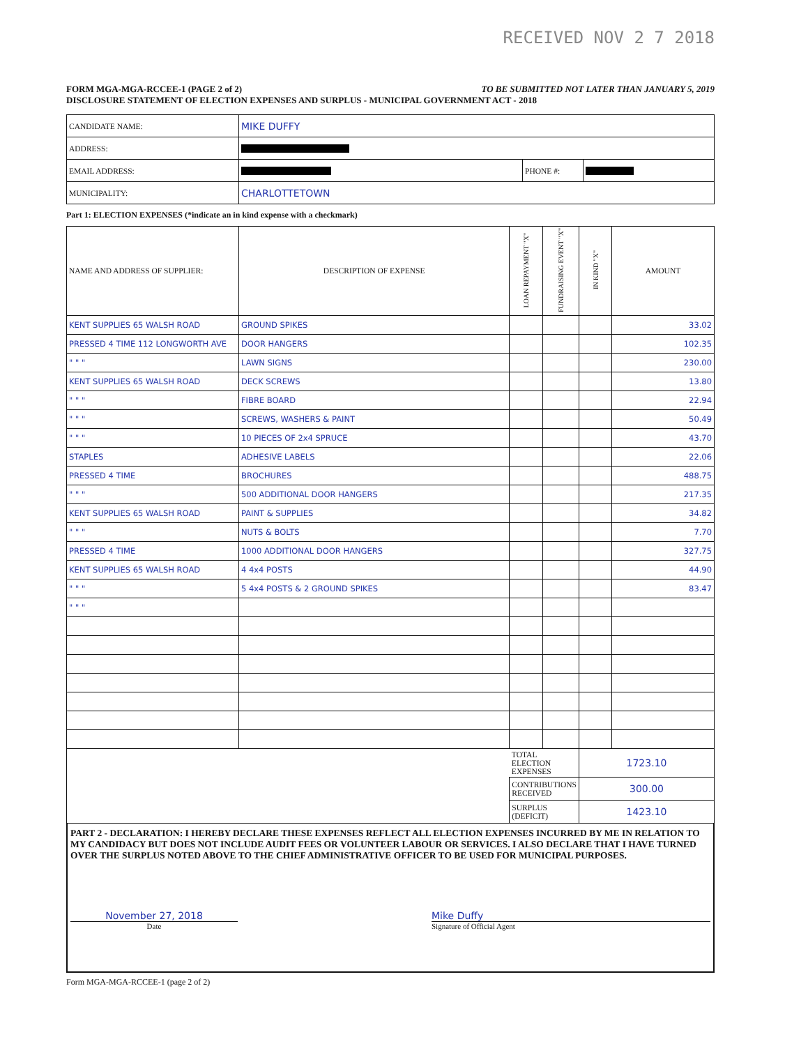RECEIVED NOV 2 7 2018
FORM MGA-MGA-RCCEE-1 (PAGE 2 of 2) TO BE SUBMITTED NOT LATER THAN JANUARY 5, 2019
DISCLOSURE STATEMENT OF ELECTION EXPENSES AND SURPLUS - MUNICIPAL GOVERNMENT ACT - 2018
| CANDIDATE NAME: | MIKE DUFFY | | |
| ADDRESS: | | | |
| EMAIL ADDRESS: | | PHONE #: | |
| MUNICIPALITY: | CHARLOTTETOWN | | |
Part 1: ELECTION EXPENSES (*indicate an in kind expense with a checkmark)
| NAME AND ADDRESS OF SUPPLIER: | DESCRIPTION OF EXPENSE | LOAN REPAYMENT "X" | FUNDRAISING EVENT "X" | IN KIND "X" | AMOUNT |
| --- | --- | --- | --- | --- | --- |
| KENT SUPPLIES 65 WALSH ROAD | GROUND SPIKES | | | | 33.02 |
| PRESSED 4 TIME 112 LONGWORTH AVE | DOOR HANGERS | | | | 102.35 |
| " " " | LAWN SIGNS | | | | 230.00 |
| KENT SUPPLIES 65 WALSH ROAD | DECK SCREWS | | | | 13.80 |
| " " " | FIBRE BOARD | | | | 22.94 |
| " " " | SCREWS, WASHERS & PAINT | | | | 50.49 |
| " " " | 10 PIECES OF 2x4 SPRUCE | | | | 43.70 |
| STAPLES | ADHESIVE LABELS | | | | 22.06 |
| PRESSED 4 TIME | BROCHURES | | | | 488.75 |
| " " " | 500 ADDITIONAL DOOR HANGERS | | | | 217.35 |
| KENT SUPPLIES 65 WALSH ROAD | PAINT & SUPPLIES | | | | 34.82 |
| " " " | NUTS & BOLTS | | | | 7.70 |
| PRESSED 4 TIME | 1000 ADDITIONAL DOOR HANGERS | | | | 327.75 |
| KENT SUPPLIES 65 WALSH ROAD | 4 4x4 POSTS | | | | 44.90 |
| " " " | 5 4x4 POSTS & 2 GROUND SPIKES | | | | 83.47 |
| " " " | | | | | |
| | | TOTAL ELECTION EXPENSES | | 1723.10 | |
| | | CONTRIBUTIONS RECEIVED | | 300.00 | |
| | | SURPLUS (DEFICIT) | | 1423.10 | |
PART 2 - DECLARATION: I HEREBY DECLARE THESE EXPENSES REFLECT ALL ELECTION EXPENSES INCURRED BY ME IN RELATION TO MY CANDIDACY BUT DOES NOT INCLUDE AUDIT FEES OR VOLUNTEER LABOUR OR SERVICES. I ALSO DECLARE THAT I HAVE TURNED OVER THE SURPLUS NOTED ABOVE TO THE CHIEF ADMINISTRATIVE OFFICER TO BE USED FOR MUNICIPAL PURPOSES.
November 27, 2018
Date
Mike Duffy
Signature of Official Agent
Form MGA-MGA-RCCEE-1 (page 2 of 2)